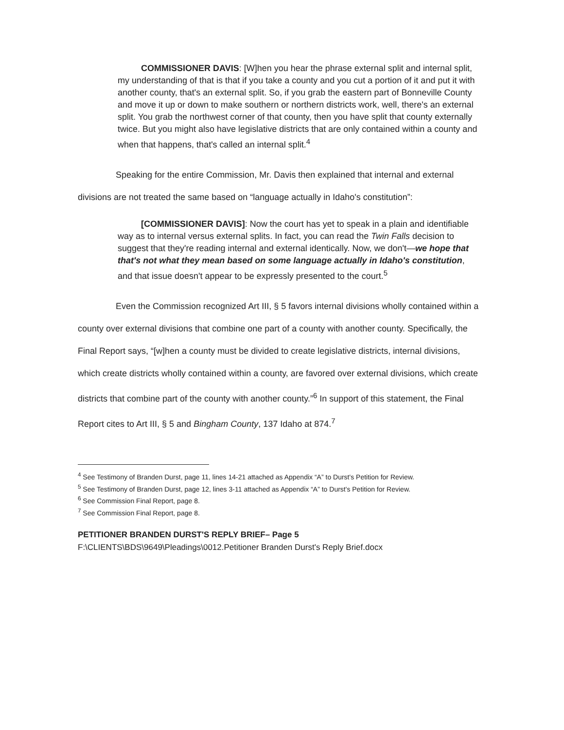COMMISSIONER DAVIS: [W]hen you hear the phrase external split and internal split, my understanding of that is that if you take a county and you cut a portion of it and put it with another county, that's an external split. So, if you grab the eastern part of Bonneville County and move it up or down to make southern or northern districts work, well, there's an external split. You grab the northwest corner of that county, then you have split that county externally twice. But you might also have legislative districts that are only contained within a county and when that happens, that's called an internal split.<sup>4</sup>
Speaking for the entire Commission, Mr. Davis then explained that internal and external divisions are not treated the same based on “language actually in Idaho's constitution”:
[COMMISSIONER DAVIS]: Now the court has yet to speak in a plain and identifiable way as to internal versus external splits. In fact, you can read the Twin Falls decision to suggest that they're reading internal and external identically. Now, we don't—we hope that that's not what they mean based on some language actually in Idaho's constitution, and that issue doesn't appear to be expressly presented to the court.<sup>5</sup>
Even the Commission recognized Art III, § 5 favors internal divisions wholly contained within a county over external divisions that combine one part of a county with another county. Specifically, the Final Report says, “[w]hen a county must be divided to create legislative districts, internal divisions, which create districts wholly contained within a county, are favored over external divisions, which create districts that combine part of the county with another county.”<sup>6</sup> In support of this statement, the Final Report cites to Art III, § 5 and Bingham County, 137 Idaho at 874.<sup>7</sup>
<sup>4</sup> See Testimony of Branden Durst, page 11, lines 14-21 attached as Appendix “A” to Durst's Petition for Review.
<sup>5</sup> See Testimony of Branden Durst, page 12, lines 3-11 attached as Appendix “A” to Durst's Petition for Review.
<sup>6</sup> See Commission Final Report, page 8.
<sup>7</sup> See Commission Final Report, page 8.
PETITIONER BRANDEN DURST'S REPLY BRIEF– Page 5
F:\CLIENTS\BDS\9649\Pleadings\0012.Petitioner Branden Durst's Reply Brief.docx